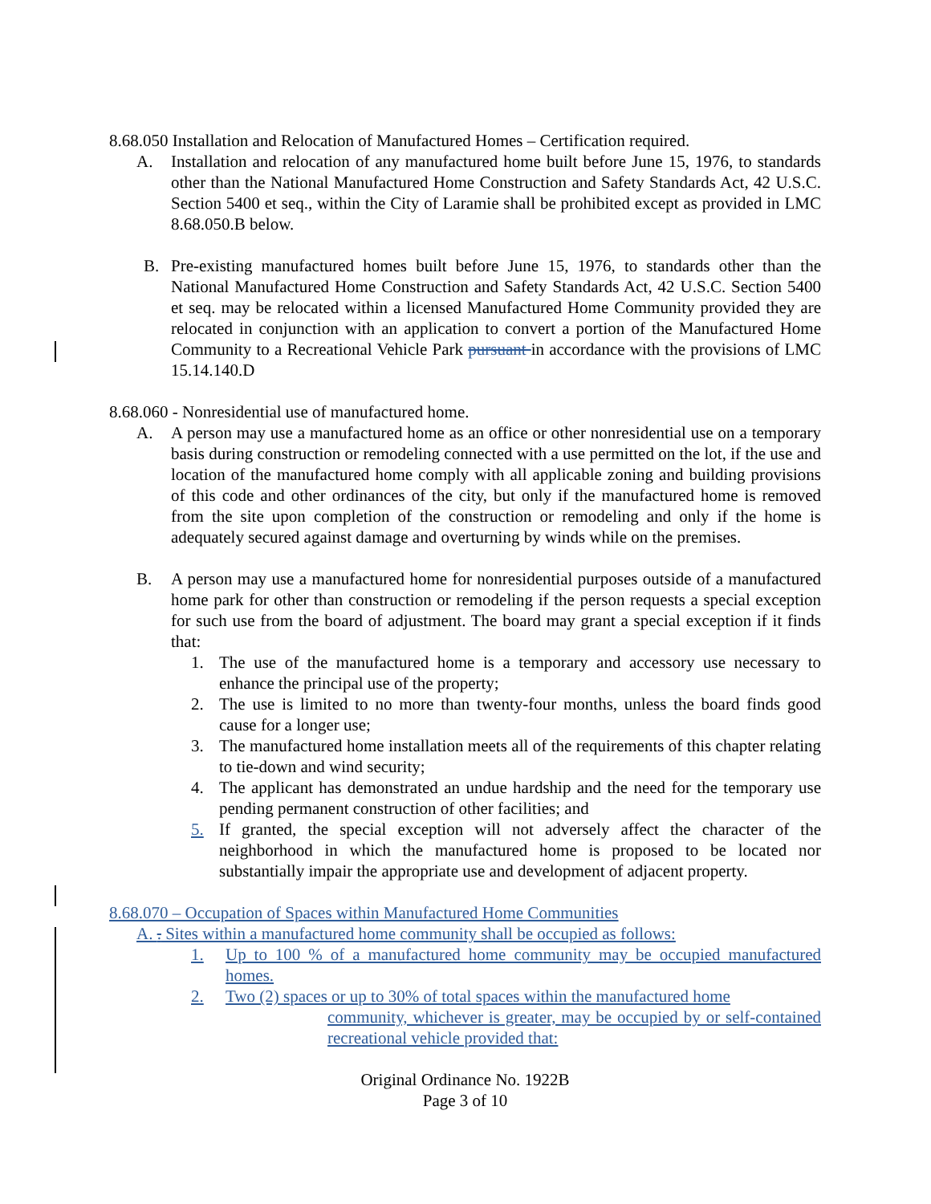8.68.050 Installation and Relocation of Manufactured Homes – Certification required.
A. Installation and relocation of any manufactured home built before June 15, 1976, to standards other than the National Manufactured Home Construction and Safety Standards Act, 42 U.S.C. Section 5400 et seq., within the City of Laramie shall be prohibited except as provided in LMC 8.68.050.B below.
B. Pre-existing manufactured homes built before June 15, 1976, to standards other than the National Manufactured Home Construction and Safety Standards Act, 42 U.S.C. Section 5400 et seq. may be relocated within a licensed Manufactured Home Community provided they are relocated in conjunction with an application to convert a portion of the Manufactured Home Community to a Recreational Vehicle Park pursuant in accordance with the provisions of LMC 15.14.140.D
8.68.060 - Nonresidential use of manufactured home.
A. A person may use a manufactured home as an office or other nonresidential use on a temporary basis during construction or remodeling connected with a use permitted on the lot, if the use and location of the manufactured home comply with all applicable zoning and building provisions of this code and other ordinances of the city, but only if the manufactured home is removed from the site upon completion of the construction or remodeling and only if the home is adequately secured against damage and overturning by winds while on the premises.
B. A person may use a manufactured home for nonresidential purposes outside of a manufactured home park for other than construction or remodeling if the person requests a special exception for such use from the board of adjustment. The board may grant a special exception if it finds that:
1. The use of the manufactured home is a temporary and accessory use necessary to enhance the principal use of the property;
2. The use is limited to no more than twenty-four months, unless the board finds good cause for a longer use;
3. The manufactured home installation meets all of the requirements of this chapter relating to tie-down and wind security;
4. The applicant has demonstrated an undue hardship and the need for the temporary use pending permanent construction of other facilities; and
5. If granted, the special exception will not adversely affect the character of the neighborhood in which the manufactured home is proposed to be located nor substantially impair the appropriate use and development of adjacent property.
8.68.070 – Occupation of Spaces within Manufactured Home Communities
A. . Sites within a manufactured home community shall be occupied as follows:
1. Up to 100 % of a manufactured home community may be occupied manufactured homes.
2. Two (2) spaces or up to 30% of total spaces within the manufactured home
community, whichever is greater, may be occupied by or self-contained recreational vehicle provided that:
Original Ordinance No. 1922B
Page 3 of 10